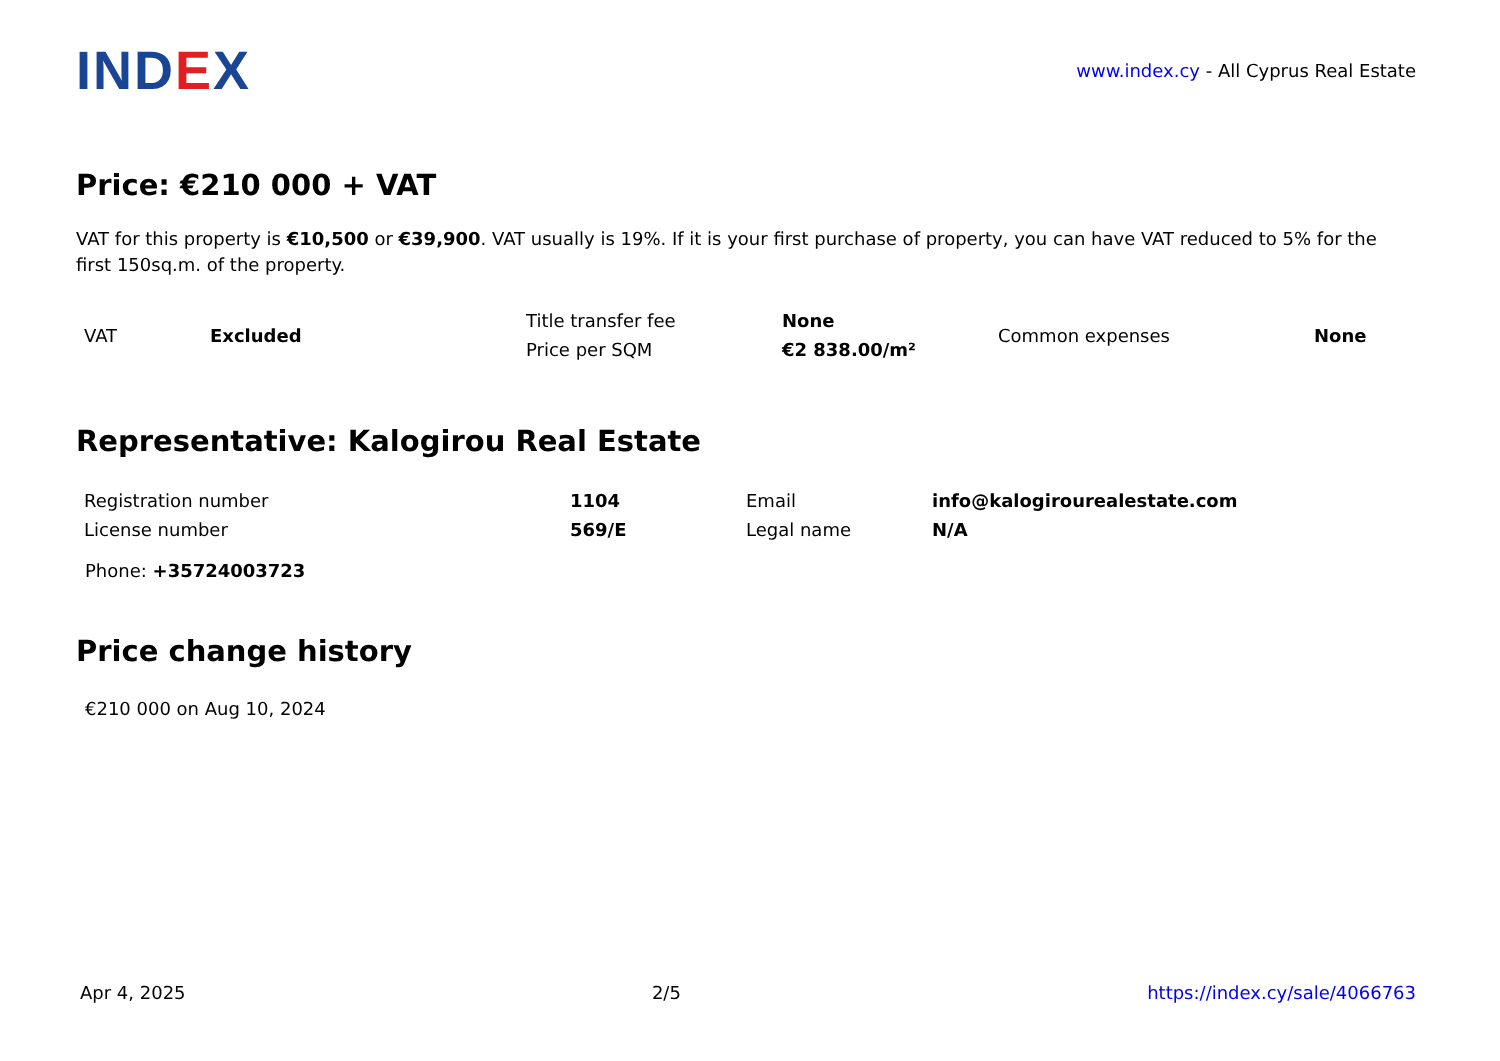IND EX
www.index.cy - All Cyprus Real Estate
Price: €210 000 + VAT
VAT for this property is €10,500 or €39,900. VAT usually is 19%. If it is your first purchase of property, you can have VAT reduced to 5% for the first 150sq.m. of the property.
| VAT | Excluded | Title transfer fee | None | Common expenses | None |
| | | Price per SQM | €2 838.00/m² | | |
Representative: Kalogirou Real Estate
| Registration number | 1104 | Email | info@kalogirourealestate.com |
| License number | 569/E | Legal name | N/A |
Phone: +35724003723
Price change history
€210 000 on Aug 10, 2024
Apr 4, 2025 2/5 https://index.cy/sale/4066763